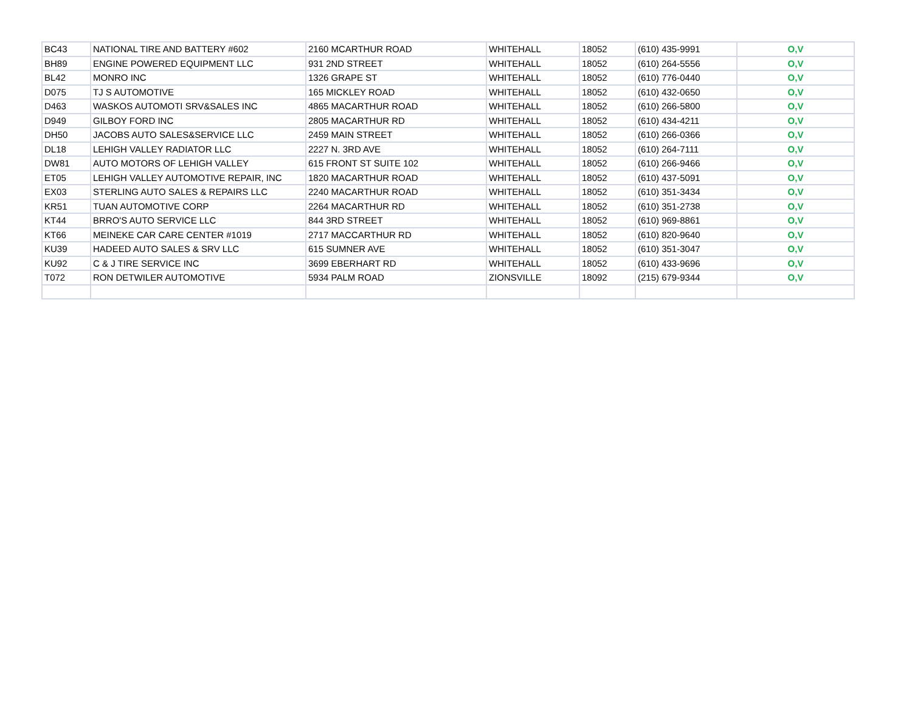| BC43 | NATIONAL TIRE AND BATTERY #602 | 2160 MCARTHUR ROAD | WHITEHALL | 18052 | (610) 435-9991 | O,V |
| BH89 | ENGINE POWERED EQUIPMENT LLC | 931 2ND STREET | WHITEHALL | 18052 | (610) 264-5556 | O,V |
| BL42 | MONRO INC | 1326 GRAPE ST | WHITEHALL | 18052 | (610) 776-0440 | O,V |
| D075 | TJ S AUTOMOTIVE | 165 MICKLEY ROAD | WHITEHALL | 18052 | (610) 432-0650 | O,V |
| D463 | WASKOS AUTOMOTI SRV&SALES INC | 4865 MACARTHUR ROAD | WHITEHALL | 18052 | (610) 266-5800 | O,V |
| D949 | GILBOY FORD INC | 2805 MACARTHUR RD | WHITEHALL | 18052 | (610) 434-4211 | O,V |
| DH50 | JACOBS AUTO SALES&SERVICE LLC | 2459 MAIN STREET | WHITEHALL | 18052 | (610) 266-0366 | O,V |
| DL18 | LEHIGH VALLEY RADIATOR LLC | 2227 N. 3RD AVE | WHITEHALL | 18052 | (610) 264-7111 | O,V |
| DW81 | AUTO MOTORS OF LEHIGH VALLEY | 615 FRONT ST SUITE 102 | WHITEHALL | 18052 | (610) 266-9466 | O,V |
| ET05 | LEHIGH VALLEY AUTOMOTIVE REPAIR, INC | 1820 MACARTHUR ROAD | WHITEHALL | 18052 | (610) 437-5091 | O,V |
| EX03 | STERLING AUTO SALES & REPAIRS LLC | 2240 MACARTHUR ROAD | WHITEHALL | 18052 | (610) 351-3434 | O,V |
| KR51 | TUAN AUTOMOTIVE CORP | 2264 MACARTHUR RD | WHITEHALL | 18052 | (610) 351-2738 | O,V |
| KT44 | BRRO'S AUTO SERVICE LLC | 844 3RD STREET | WHITEHALL | 18052 | (610) 969-8861 | O,V |
| KT66 | MEINEKE CAR CARE CENTER #1019 | 2717 MACCARTHUR RD | WHITEHALL | 18052 | (610) 820-9640 | O,V |
| KU39 | HADEED AUTO SALES & SRV LLC | 615 SUMNER AVE | WHITEHALL | 18052 | (610) 351-3047 | O,V |
| KU92 | C & J TIRE SERVICE INC | 3699 EBERHART RD | WHITEHALL | 18052 | (610) 433-9696 | O,V |
| T072 | RON DETWILER AUTOMOTIVE | 5934 PALM ROAD | ZIONSVILLE | 18092 | (215) 679-9344 | O,V |